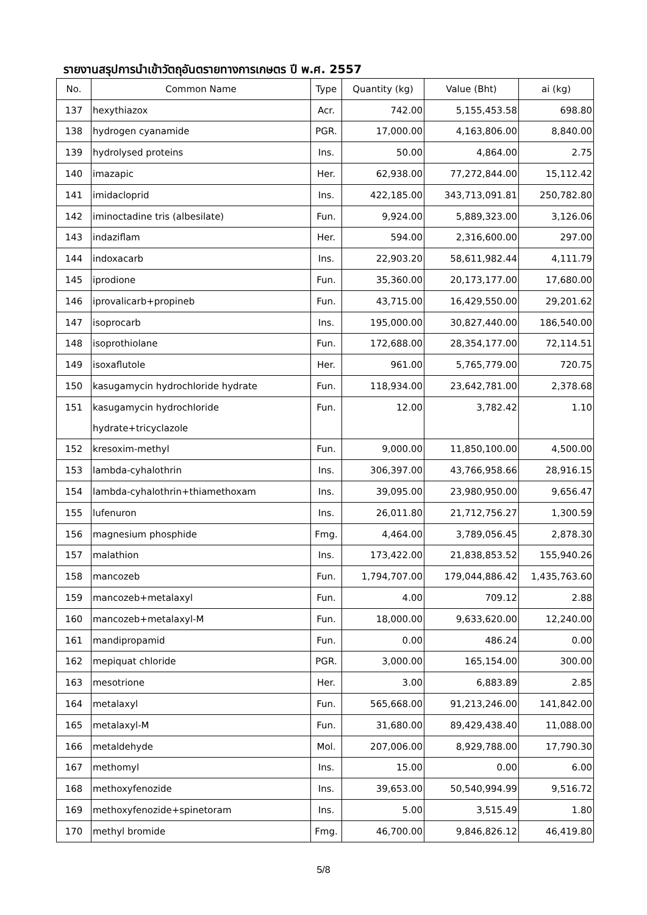รายงานสรุปการนำเข้าวัตถุอันตรายทางการเกษตร ปี พ.ศ. 2557
| No. | Common Name | Type | Quantity (kg) | Value (Bht) | ai (kg) |
| --- | --- | --- | --- | --- | --- |
| 137 | hexythiazox | Acr. | 742.00 | 5,155,453.58 | 698.80 |
| 138 | hydrogen cyanamide | PGR. | 17,000.00 | 4,163,806.00 | 8,840.00 |
| 139 | hydrolysed proteins | Ins. | 50.00 | 4,864.00 | 2.75 |
| 140 | imazapic | Her. | 62,938.00 | 77,272,844.00 | 15,112.42 |
| 141 | imidacloprid | Ins. | 422,185.00 | 343,713,091.81 | 250,782.80 |
| 142 | iminoctadine tris (albesilate) | Fun. | 9,924.00 | 5,889,323.00 | 3,126.06 |
| 143 | indaziflam | Her. | 594.00 | 2,316,600.00 | 297.00 |
| 144 | indoxacarb | Ins. | 22,903.20 | 58,611,982.44 | 4,111.79 |
| 145 | iprodione | Fun. | 35,360.00 | 20,173,177.00 | 17,680.00 |
| 146 | iprovalicarb+propineb | Fun. | 43,715.00 | 16,429,550.00 | 29,201.62 |
| 147 | isoprocarb | Ins. | 195,000.00 | 30,827,440.00 | 186,540.00 |
| 148 | isoprothiolane | Fun. | 172,688.00 | 28,354,177.00 | 72,114.51 |
| 149 | isoxaflutole | Her. | 961.00 | 5,765,779.00 | 720.75 |
| 150 | kasugamycin hydrochloride hydrate | Fun. | 118,934.00 | 23,642,781.00 | 2,378.68 |
| 151 | kasugamycin hydrochloride | Fun. | 12.00 | 3,782.42 | 1.10 |
| | hydrate+tricyclazole | | | | |
| 152 | kresoxim-methyl | Fun. | 9,000.00 | 11,850,100.00 | 4,500.00 |
| 153 | lambda-cyhalothrin | Ins. | 306,397.00 | 43,766,958.66 | 28,916.15 |
| 154 | lambda-cyhalothrin+thiamethoxam | Ins. | 39,095.00 | 23,980,950.00 | 9,656.47 |
| 155 | lufenuron | Ins. | 26,011.80 | 21,712,756.27 | 1,300.59 |
| 156 | magnesium phosphide | Fmg. | 4,464.00 | 3,789,056.45 | 2,878.30 |
| 157 | malathion | Ins. | 173,422.00 | 21,838,853.52 | 155,940.26 |
| 158 | mancozeb | Fun. | 1,794,707.00 | 179,044,886.42 | 1,435,763.60 |
| 159 | mancozeb+metalaxyl | Fun. | 4.00 | 709.12 | 2.88 |
| 160 | mancozeb+metalaxyl-M | Fun. | 18,000.00 | 9,633,620.00 | 12,240.00 |
| 161 | mandipropamid | Fun. | 0.00 | 486.24 | 0.00 |
| 162 | mepiquat chloride | PGR. | 3,000.00 | 165,154.00 | 300.00 |
| 163 | mesotrione | Her. | 3.00 | 6,883.89 | 2.85 |
| 164 | metalaxyl | Fun. | 565,668.00 | 91,213,246.00 | 141,842.00 |
| 165 | metalaxyl-M | Fun. | 31,680.00 | 89,429,438.40 | 11,088.00 |
| 166 | metaldehyde | Mol. | 207,006.00 | 8,929,788.00 | 17,790.30 |
| 167 | methomyl | Ins. | 15.00 | 0.00 | 6.00 |
| 168 | methoxyfenozide | Ins. | 39,653.00 | 50,540,994.99 | 9,516.72 |
| 169 | methoxyfenozide+spinetoram | Ins. | 5.00 | 3,515.49 | 1.80 |
| 170 | methyl bromide | Fmg. | 46,700.00 | 9,846,826.12 | 46,419.80 |
5/8